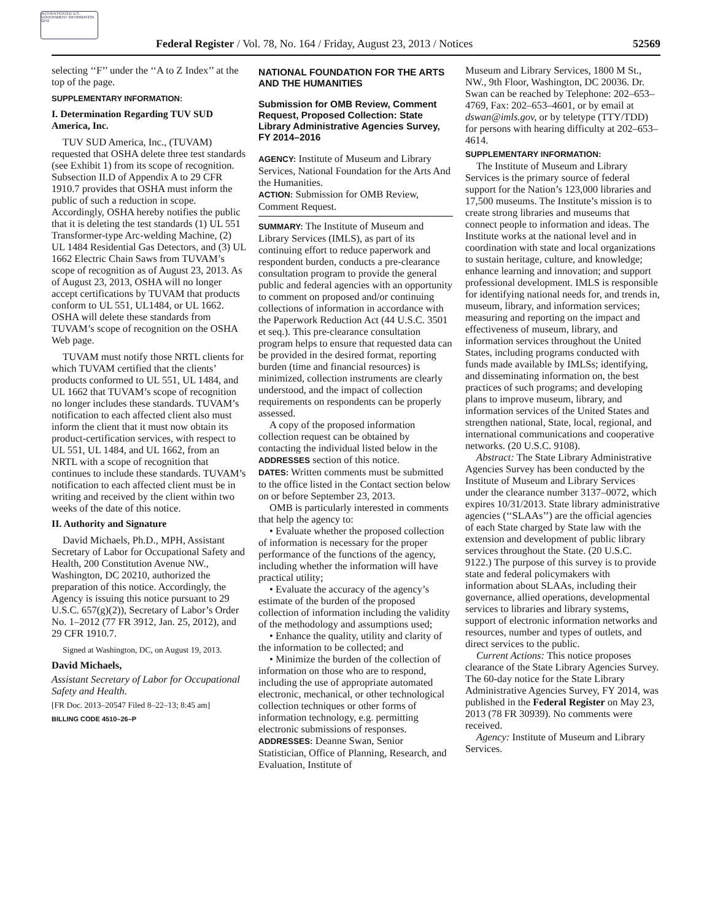AUTHENTICATED U.S. GOVERNMENT INFORMATION GPO
Federal Register / Vol. 78, No. 164 / Friday, August 23, 2013 / Notices 52569
selecting ‘‘F’’ under the ‘‘A to Z Index’’ at the top of the page.
SUPPLEMENTARY INFORMATION:
I. Determination Regarding TUV SUD America, Inc.
TUV SUD America, Inc., (TUVAM) requested that OSHA delete three test standards (see Exhibit 1) from its scope of recognition. Subsection II.D of Appendix A to 29 CFR 1910.7 provides that OSHA must inform the public of such a reduction in scope. Accordingly, OSHA hereby notifies the public that it is deleting the test standards (1) UL 551 Transformer-type Arc-welding Machine, (2) UL 1484 Residential Gas Detectors, and (3) UL 1662 Electric Chain Saws from TUVAM’s scope of recognition as of August 23, 2013. As of August 23, 2013, OSHA will no longer accept certifications by TUVAM that products conform to UL 551, UL1484, or UL 1662. OSHA will delete these standards from TUVAM’s scope of recognition on the OSHA Web page.
TUVAM must notify those NRTL clients for which TUVAM certified that the clients’ products conformed to UL 551, UL 1484, and UL 1662 that TUVAM’s scope of recognition no longer includes these standards. TUVAM’s notification to each affected client also must inform the client that it must now obtain its product-certification services, with respect to UL 551, UL 1484, and UL 1662, from an NRTL with a scope of recognition that continues to include these standards. TUVAM’s notification to each affected client must be in writing and received by the client within two weeks of the date of this notice.
II. Authority and Signature
David Michaels, Ph.D., MPH, Assistant Secretary of Labor for Occupational Safety and Health, 200 Constitution Avenue NW., Washington, DC 20210, authorized the preparation of this notice. Accordingly, the Agency is issuing this notice pursuant to 29 U.S.C. 657(g)(2)), Secretary of Labor’s Order No. 1–2012 (77 FR 3912, Jan. 25, 2012), and 29 CFR 1910.7.
Signed at Washington, DC, on August 19, 2013.
David Michaels,
Assistant Secretary of Labor for Occupational Safety and Health.
[FR Doc. 2013–20547 Filed 8–22–13; 8:45 am]
BILLING CODE 4510–26–P
NATIONAL FOUNDATION FOR THE ARTS AND THE HUMANITIES
Submission for OMB Review, Comment Request, Proposed Collection: State Library Administrative Agencies Survey, FY 2014–2016
AGENCY: Institute of Museum and Library Services, National Foundation for the Arts And the Humanities.
ACTION: Submission for OMB Review, Comment Request.
SUMMARY: The Institute of Museum and Library Services (IMLS), as part of its continuing effort to reduce paperwork and respondent burden, conducts a pre-clearance consultation program to provide the general public and federal agencies with an opportunity to comment on proposed and/or continuing collections of information in accordance with the Paperwork Reduction Act (44 U.S.C. 3501 et seq.). This pre-clearance consultation program helps to ensure that requested data can be provided in the desired format, reporting burden (time and financial resources) is minimized, collection instruments are clearly understood, and the impact of collection requirements on respondents can be properly assessed.
A copy of the proposed information collection request can be obtained by contacting the individual listed below in the ADDRESSES section of this notice.
DATES: Written comments must be submitted to the office listed in the Contact section below on or before September 23, 2013.
OMB is particularly interested in comments that help the agency to:
• Evaluate whether the proposed collection of information is necessary for the proper performance of the functions of the agency, including whether the information will have practical utility;
• Evaluate the accuracy of the agency’s estimate of the burden of the proposed collection of information including the validity of the methodology and assumptions used;
• Enhance the quality, utility and clarity of the information to be collected; and
• Minimize the burden of the collection of information on those who are to respond, including the use of appropriate automated electronic, mechanical, or other technological collection techniques or other forms of information technology, e.g. permitting electronic submissions of responses.
ADDRESSES: Deanne Swan, Senior Statistician, Office of Planning, Research, and Evaluation, Institute of
Museum and Library Services, 1800 M St., NW., 9th Floor, Washington, DC 20036. Dr. Swan can be reached by Telephone: 202–653–4769, Fax: 202–653–4601, or by email at dswan@imls.gov, or by teletype (TTY/TDD) for persons with hearing difficulty at 202–653–4614.
SUPPLEMENTARY INFORMATION:
The Institute of Museum and Library Services is the primary source of federal support for the Nation’s 123,000 libraries and 17,500 museums. The Institute’s mission is to create strong libraries and museums that connect people to information and ideas. The Institute works at the national level and in coordination with state and local organizations to sustain heritage, culture, and knowledge; enhance learning and innovation; and support professional development. IMLS is responsible for identifying national needs for, and trends in, museum, library, and information services; measuring and reporting on the impact and effectiveness of museum, library, and information services throughout the United States, including programs conducted with funds made available by IMLSs; identifying, and disseminating information on, the best practices of such programs; and developing plans to improve museum, library, and information services of the United States and strengthen national, State, local, regional, and international communications and cooperative networks. (20 U.S.C. 9108).
Abstract: The State Library Administrative Agencies Survey has been conducted by the Institute of Museum and Library Services under the clearance number 3137–0072, which expires 10/31/2013. State library administrative agencies (‘‘SLAAs’’) are the official agencies of each State charged by State law with the extension and development of public library services throughout the State. (20 U.S.C. 9122.) The purpose of this survey is to provide state and federal policymakers with information about SLAAs, including their governance, allied operations, developmental services to libraries and library systems, support of electronic information networks and resources, number and types of outlets, and direct services to the public.
Current Actions: This notice proposes clearance of the State Library Agencies Survey. The 60-day notice for the State Library Administrative Agencies Survey, FY 2014, was published in the Federal Register on May 23, 2013 (78 FR 30939). No comments were received.
Agency: Institute of Museum and Library Services.